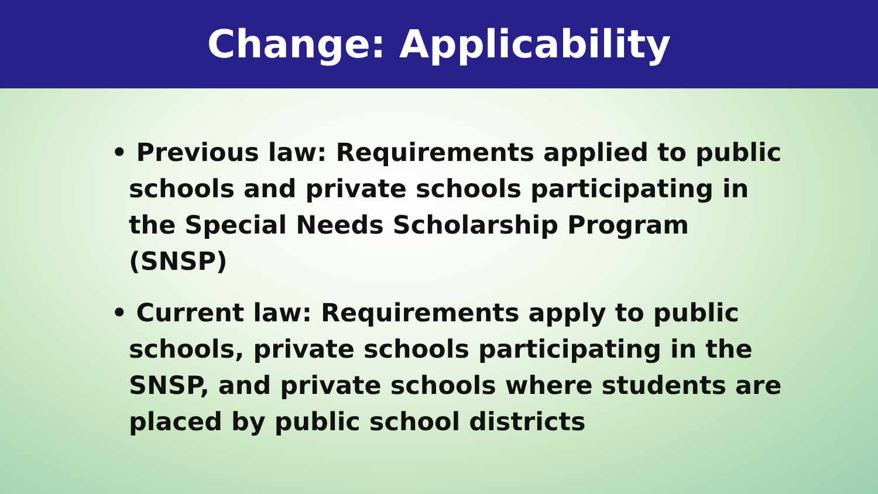Change: Applicability
• Previous law: Requirements applied to public schools and private schools participating in the Special Needs Scholarship Program (SNSP)
• Current law: Requirements apply to public schools, private schools participating in the SNSP, and private schools where students are placed by public school districts